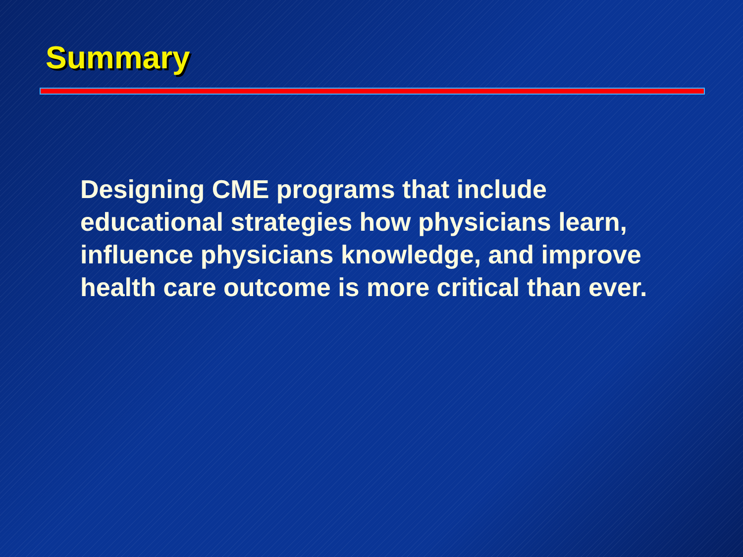Summary
Designing CME programs that include educational strategies how physicians learn, influence physicians knowledge, and improve health care outcome is more critical than ever.